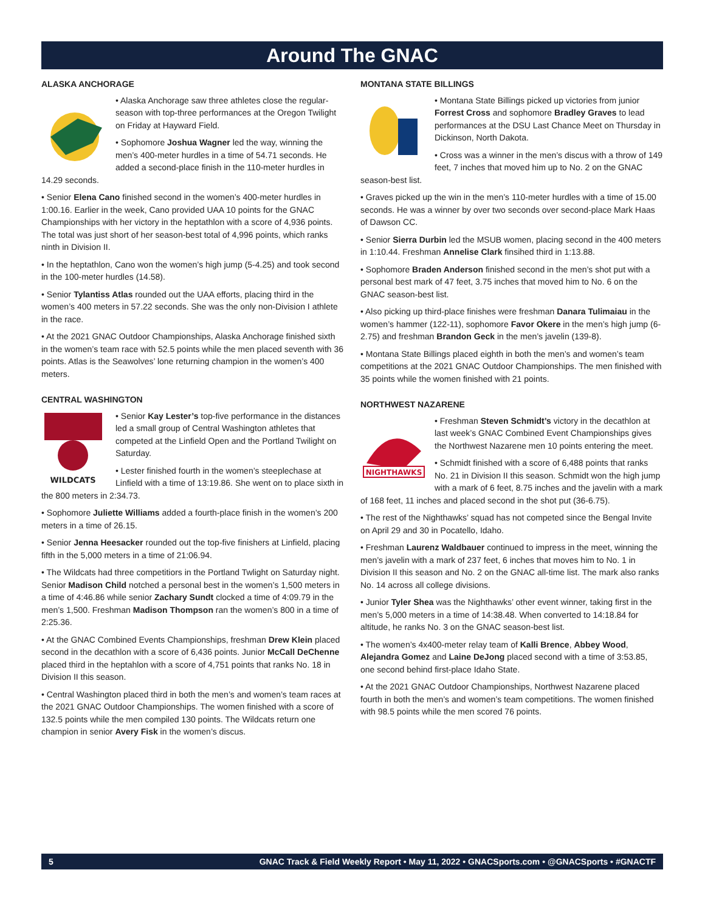Around The GNAC
ALASKA ANCHORAGE
• Alaska Anchorage saw three athletes close the regular-season with top-three performances at the Oregon Twilight on Friday at Hayward Field.
• Sophomore Joshua Wagner led the way, winning the men’s 400-meter hurdles in a time of 54.71 seconds. He added a second-place finish in the 110-meter hurdles in 14.29 seconds.
• Senior Elena Cano finished second in the women’s 400-meter hurdles in 1:00.16. Earlier in the week, Cano provided UAA 10 points for the GNAC Championships with her victory in the heptathlon with a score of 4,936 points. The total was just short of her season-best total of 4,996 points, which ranks ninth in Division II.
• In the heptathlon, Cano won the women’s high jump (5-4.25) and took second in the 100-meter hurdles (14.58).
• Senior Tylantiss Atlas rounded out the UAA efforts, placing third in the women’s 400 meters in 57.22 seconds. She was the only non-Division I athlete in the race.
• At the 2021 GNAC Outdoor Championships, Alaska Anchorage finished sixth in the women’s team race with 52.5 points while the men placed seventh with 36 points. Atlas is the Seawolves’ lone returning champion in the women’s 400 meters.
CENTRAL WASHINGTON
WILDCATS
• Senior Kay Lester’s top-five performance in the distances led a small group of Central Washington athletes that competed at the Linfield Open and the Portland Twilight on Saturday.
• Lester finished fourth in the women’s steeplechase at Linfield with a time of 13:19.86. She went on to place sixth in the 800 meters in 2:34.73.
• Sophomore Juliette Williams added a fourth-place finish in the women’s 200 meters in a time of 26.15.
• Senior Jenna Heesacker rounded out the top-five finishers at Linfield, placing fifth in the 5,000 meters in a time of 21:06.94.
• The Wildcats had three competitiors in the Portland Twlight on Saturday night. Senior Madison Child notched a personal best in the women’s 1,500 meters in a time of 4:46.86 while senior Zachary Sundt clocked a time of 4:09.79 in the men’s 1,500. Freshman Madison Thompson ran the women’s 800 in a time of 2:25.36.
• At the GNAC Combined Events Championships, freshman Drew Klein placed second in the decathlon with a score of 6,436 points. Junior McCall DeChenne placed third in the heptahlon with a score of 4,751 points that ranks No. 18 in Division II this season.
• Central Washington placed third in both the men’s and women’s team races at the 2021 GNAC Outdoor Championships. The women finished with a score of 132.5 points while the men compiled 130 points. The Wildcats return one champion in senior Avery Fisk in the women’s discus.
MONTANA STATE BILLINGS
• Montana State Billings picked up victories from junior Forrest Cross and sophomore Bradley Graves to lead performances at the DSU Last Chance Meet on Thursday in Dickinson, North Dakota.
• Cross was a winner in the men’s discus with a throw of 149 feet, 7 inches that moved him up to No. 2 on the GNAC season-best list.
• Graves picked up the win in the men’s 110-meter hurdles with a time of 15.00 seconds. He was a winner by over two seconds over second-place Mark Haas of Dawson CC.
• Senior Sierra Durbin led the MSUB women, placing second in the 400 meters in 1:10.44. Freshman Annelise Clark finsihed third in 1:13.88.
• Sophomore Braden Anderson finished second in the men’s shot put with a personal best mark of 47 feet, 3.75 inches that moved him to No. 6 on the GNAC season-best list.
• Also picking up third-place finishes were freshman Danara Tulimaiau in the women’s hammer (122-11), sophomore Favor Okere in the men’s high jump (6-2.75) and freshman Brandon Geck in the men’s javelin (139-8).
• Montana State Billings placed eighth in both the men’s and women’s team competitions at the 2021 GNAC Outdoor Championships. The men finished with 35 points while the women finished with 21 points.
NORTHWEST NAZARENE
NIGHTHAWKS
• Freshman Steven Schmidt’s victory in the decathlon at last week’s GNAC Combined Event Championships gives the Northwest Nazarene men 10 points entering the meet.
• Schmidt finished with a score of 6,488 points that ranks No. 21 in Division II this season. Schmidt won the high jump with a mark of 6 feet, 8.75 inches and the javelin with a mark of 168 feet, 11 inches and placed second in the shot put (36-6.75).
• The rest of the Nighthawks’ squad has not competed since the Bengal Invite on April 29 and 30 in Pocatello, Idaho.
• Freshman Laurenz Waldbauer continued to impress in the meet, winning the men’s javelin with a mark of 237 feet, 6 inches that moves him to No. 1 in Division II this season and No. 2 on the GNAC all-time list. The mark also ranks No. 14 across all college divisions.
• Junior Tyler Shea was the Nighthawks’ other event winner, taking first in the men’s 5,000 meters in a time of 14:38.48. When converted to 14:18.84 for altitude, he ranks No. 3 on the GNAC season-best list.
• The women’s 4x400-meter relay team of Kalli Brence, Abbey Wood, Alejandra Gomez and Laine DeJong placed second with a time of 3:53.85, one second behind first-place Idaho State.
• At the 2021 GNAC Outdoor Championships, Northwest Nazarene placed fourth in both the men’s and women’s team competitions. The women finished with 98.5 points while the men scored 76 points.
5 GNAC Track & Field Weekly Report • May 11, 2022 • GNACSports.com • @GNACSports • #GNACTF